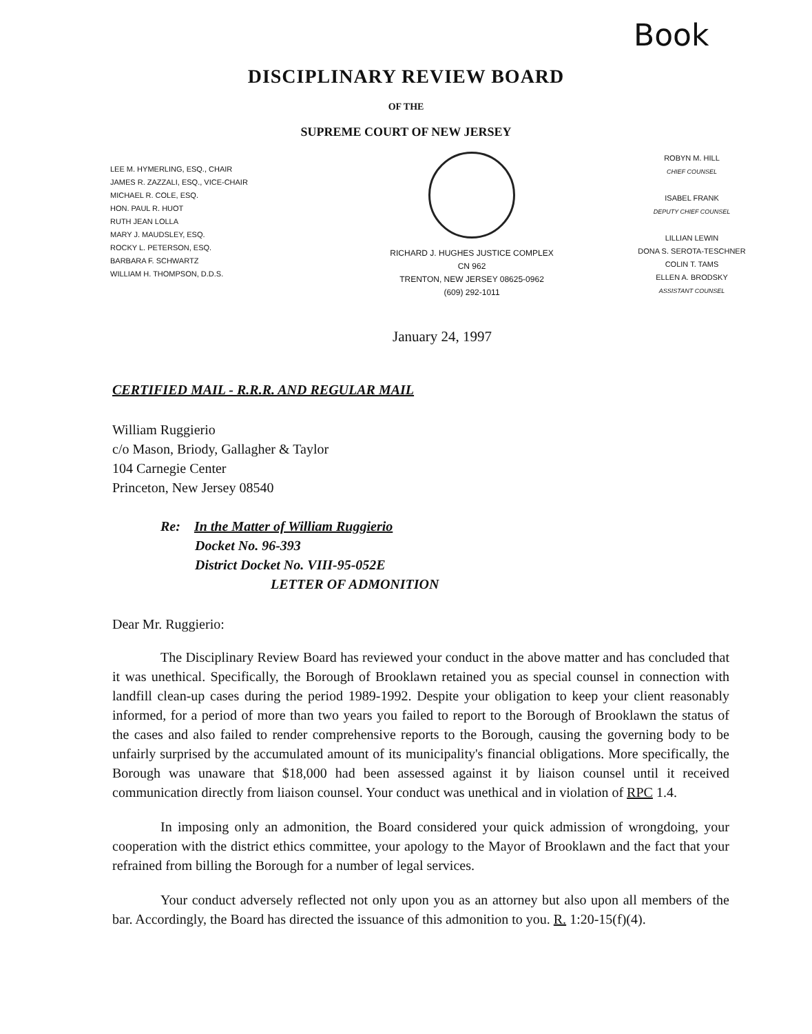Book
DISCIPLINARY REVIEW BOARD
OF THE
SUPREME COURT OF NEW JERSEY
LEE M. HYMERLING, ESQ., CHAIR
JAMES R. ZAZZALI, ESQ., VICE-CHAIR
MICHAEL R. COLE, ESQ.
HON. PAUL R. HUOT
RUTH JEAN LOLLA
MARY J. MAUDSLEY, ESQ.
ROCKY L. PETERSON, ESQ.
BARBARA F. SCHWARTZ
WILLIAM H. THOMPSON, D.D.S.
RICHARD J. HUGHES JUSTICE COMPLEX
CN 962
TRENTON, NEW JERSEY 08625-0962
(609) 292-1011
ROBYN M. HILL
CHIEF COUNSEL
ISABEL FRANK
DEPUTY CHIEF COUNSEL
LILLIAN LEWIN
DONA S. SEROTA-TESCHNER
COLIN T. TAMS
ELLEN A. BRODSKY
ASSISTANT COUNSEL
January 24, 1997
CERTIFIED MAIL - R.R.R. AND REGULAR MAIL
William Ruggierio
c/o Mason, Briody, Gallagher & Taylor
104 Carnegie Center
Princeton, New Jersey 08540
Re: In the Matter of William Ruggierio
Docket No. 96-393
District Docket No. VIII-95-052E
LETTER OF ADMONITION
Dear Mr. Ruggierio:
The Disciplinary Review Board has reviewed your conduct in the above matter and has concluded that it was unethical. Specifically, the Borough of Brooklawn retained you as special counsel in connection with landfill clean-up cases during the period 1989-1992. Despite your obligation to keep your client reasonably informed, for a period of more than two years you failed to report to the Borough of Brooklawn the status of the cases and also failed to render comprehensive reports to the Borough, causing the governing body to be unfairly surprised by the accumulated amount of its municipality's financial obligations. More specifically, the Borough was unaware that $18,000 had been assessed against it by liaison counsel until it received communication directly from liaison counsel. Your conduct was unethical and in violation of RPC 1.4.
In imposing only an admonition, the Board considered your quick admission of wrongdoing, your cooperation with the district ethics committee, your apology to the Mayor of Brooklawn and the fact that your refrained from billing the Borough for a number of legal services.
Your conduct adversely reflected not only upon you as an attorney but also upon all members of the bar. Accordingly, the Board has directed the issuance of this admonition to you. R. 1:20-15(f)(4).